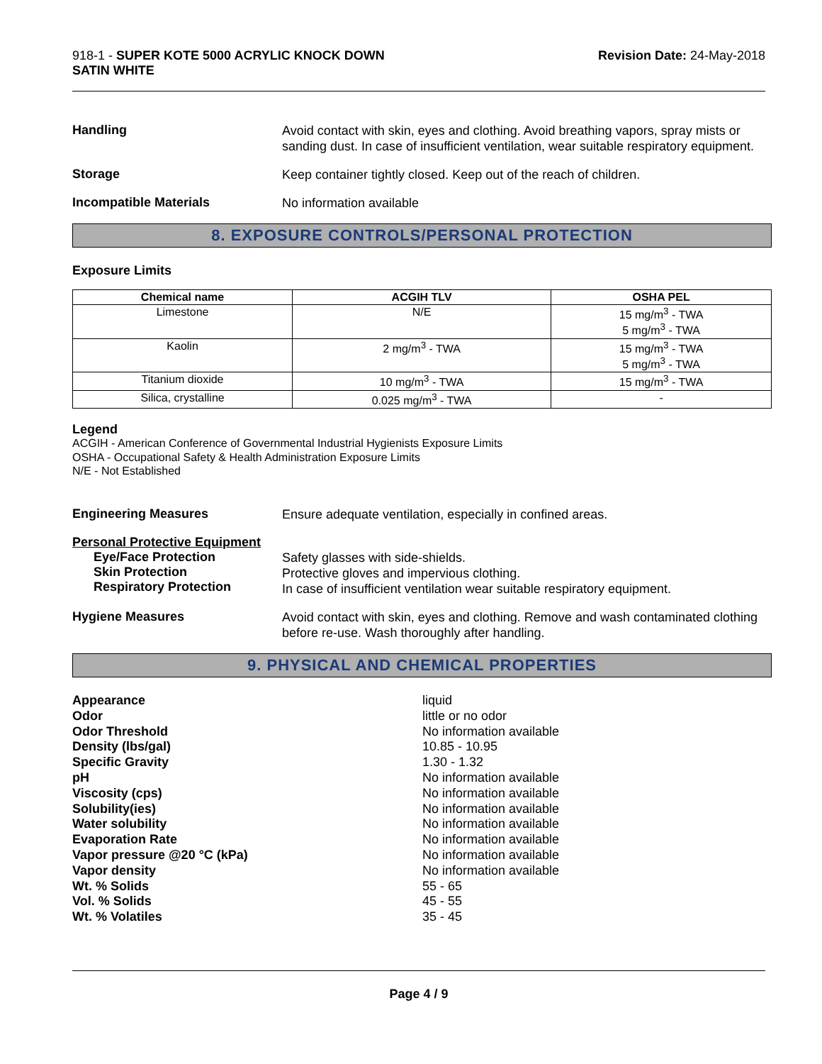918-1 - SUPER KOTE 5000 ACRYLIC KNOCK DOWN
SATIN WHITE
Revision Date: 24-May-2018
Handling
Avoid contact with skin, eyes and clothing. Avoid breathing vapors, spray mists or sanding dust. In case of insufficient ventilation, wear suitable respiratory equipment.
Storage
Keep container tightly closed. Keep out of the reach of children.
Incompatible Materials
No information available
8. EXPOSURE CONTROLS/PERSONAL PROTECTION
Exposure Limits
| Chemical name | ACGIH TLV | OSHA PEL |
| --- | --- | --- |
| Limestone | N/E | 15 mg/m<sup>3</sup> - TWA 5 mg/m<sup>3</sup> - TWA |
| Kaolin | 2 mg/m<sup>3</sup> - TWA | 15 mg/m<sup>3</sup> - TWA 5 mg/m<sup>3</sup> - TWA |
| Titanium dioxide | 10 mg/m<sup>3</sup> - TWA | 15 mg/m<sup>3</sup> - TWA |
| Silica, crystalline | 0.025 mg/m<sup>3</sup> - TWA | - |
Legend
ACGIH - American Conference of Governmental Industrial Hygienists Exposure Limits
OSHA - Occupational Safety & Health Administration Exposure Limits
N/E - Not Established
Engineering Measures
Ensure adequate ventilation, especially in confined areas.
Personal Protective Equipment
Eye/Face Protection
Skin Protection
Respiratory Protection
Safety glasses with side-shields.
Protective gloves and impervious clothing.
In case of insufficient ventilation wear suitable respiratory equipment.
Hygiene Measures
Avoid contact with skin, eyes and clothing. Remove and wash contaminated clothing before re-use. Wash thoroughly after handling.
9. PHYSICAL AND CHEMICAL PROPERTIES
Appearance
Odor
Odor Threshold
Density (lbs/gal)
Specific Gravity
pH
Viscosity (cps)
Solubility(ies)
Water solubility
Evaporation Rate
Vapor pressure @20 °C (kPa)
Vapor density
Wt. % Solids
Vol. % Solids
Wt. % Volatiles
liquid
little or no odor
No information available
10.85 - 10.95
1.30 - 1.32
No information available
No information available
No information available
No information available
No information available
No information available
No information available
55 - 65
45 - 55
35 - 45
Page 4 / 9